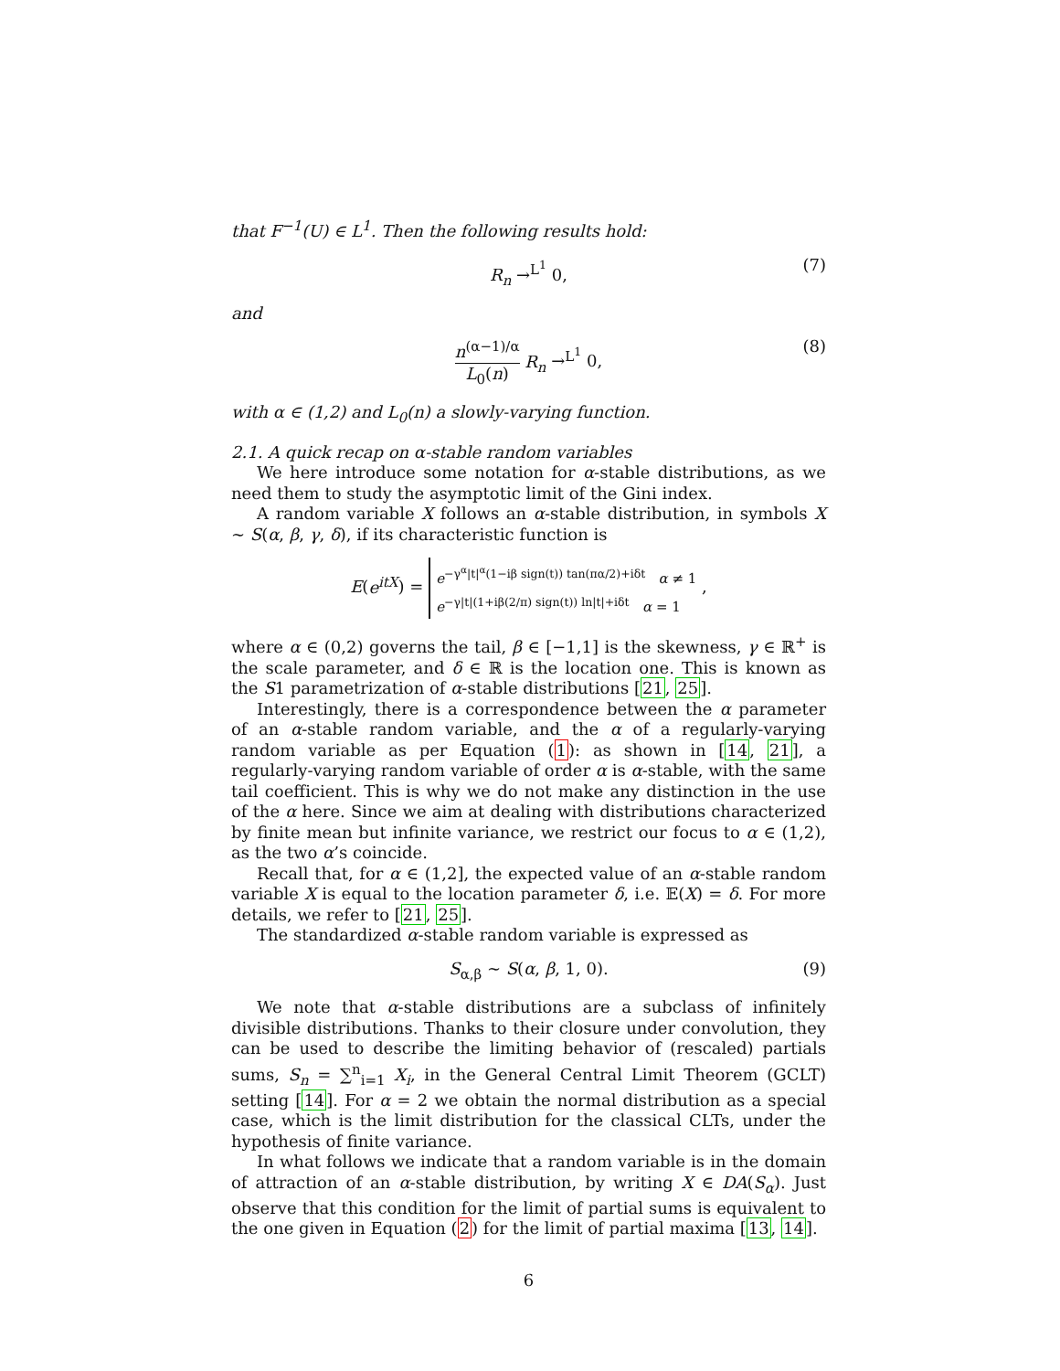that F<sup>−1</sup>(U) ∈ L<sup>1</sup>. Then the following results hold:
R<sub>n</sub> →<sup>L<sup>1</sup></sup> 0, (7)
and
n<sup>(α−1)/α</sup> L<sub>0</sub>(n) R<sub>n</sub> →<sup>L<sup>1</sup></sup> 0, (8)
with α ∈ (1,2) and L<sub>0</sub>(n) a slowly-varying function.
2.1. A quick recap on α-stable random variables
We here introduce some notation for α-stable distributions, as we need them to study the asymptotic limit of the Gini index.
A random variable X follows an α-stable distribution, in symbols X ∼ S(α, β, γ, δ), if its characteristic function is
E(e<sup>itX</sup>) = e<sup>−γ<sup>α</sup>|t|<sup>α</sup>(1−iβ sign(t)) tan(πα/2)+iδt</sup> α ≠ 1
e<sup>−γ|t|(1+iβ(2/π) sign(t)) ln|t|+iδt</sup> α = 1 ,
where α ∈ (0,2) governs the tail, β ∈ [−1,1] is the skewness, γ ∈ ℝ<sup>+</sup> is the scale parameter, and δ ∈ ℝ is the location one. This is known as the S1 parametrization of α-stable distributions [21, 25].
Interestingly, there is a correspondence between the α parameter of an α-stable random variable, and the α of a regularly-varying random variable as per Equation (1): as shown in [14, 21], a regularly-varying random variable of order α is α-stable, with the same tail coefficient. This is why we do not make any distinction in the use of the α here. Since we aim at dealing with distributions characterized by finite mean but infinite variance, we restrict our focus to α ∈ (1,2), as the two α’s coincide.
Recall that, for α ∈ (1,2], the expected value of an α-stable random variable X is equal to the location parameter δ, i.e. 𝔼(X) = δ. For more details, we refer to [21, 25].
The standardized α-stable random variable is expressed as
S<sub>α,β</sub> ∼ S(α, β, 1, 0). (9)
We note that α-stable distributions are a subclass of infinitely divisible distributions. Thanks to their closure under convolution, they can be used to describe the limiting behavior of (rescaled) partials sums, S<sub>n</sub> = ∑<sup>n</sup><sub>i=1</sub> X<sub>i</sub>, in the General Central Limit Theorem (GCLT) setting [14]. For α = 2 we obtain the normal distribution as a special case, which is the limit distribution for the classical CLTs, under the hypothesis of finite variance.
In what follows we indicate that a random variable is in the domain of attraction of an α-stable distribution, by writing X ∈ DA(S<sub>α</sub>). Just observe that this condition for the limit of partial sums is equivalent to the one given in Equation (2) for the limit of partial maxima [13, 14].
6